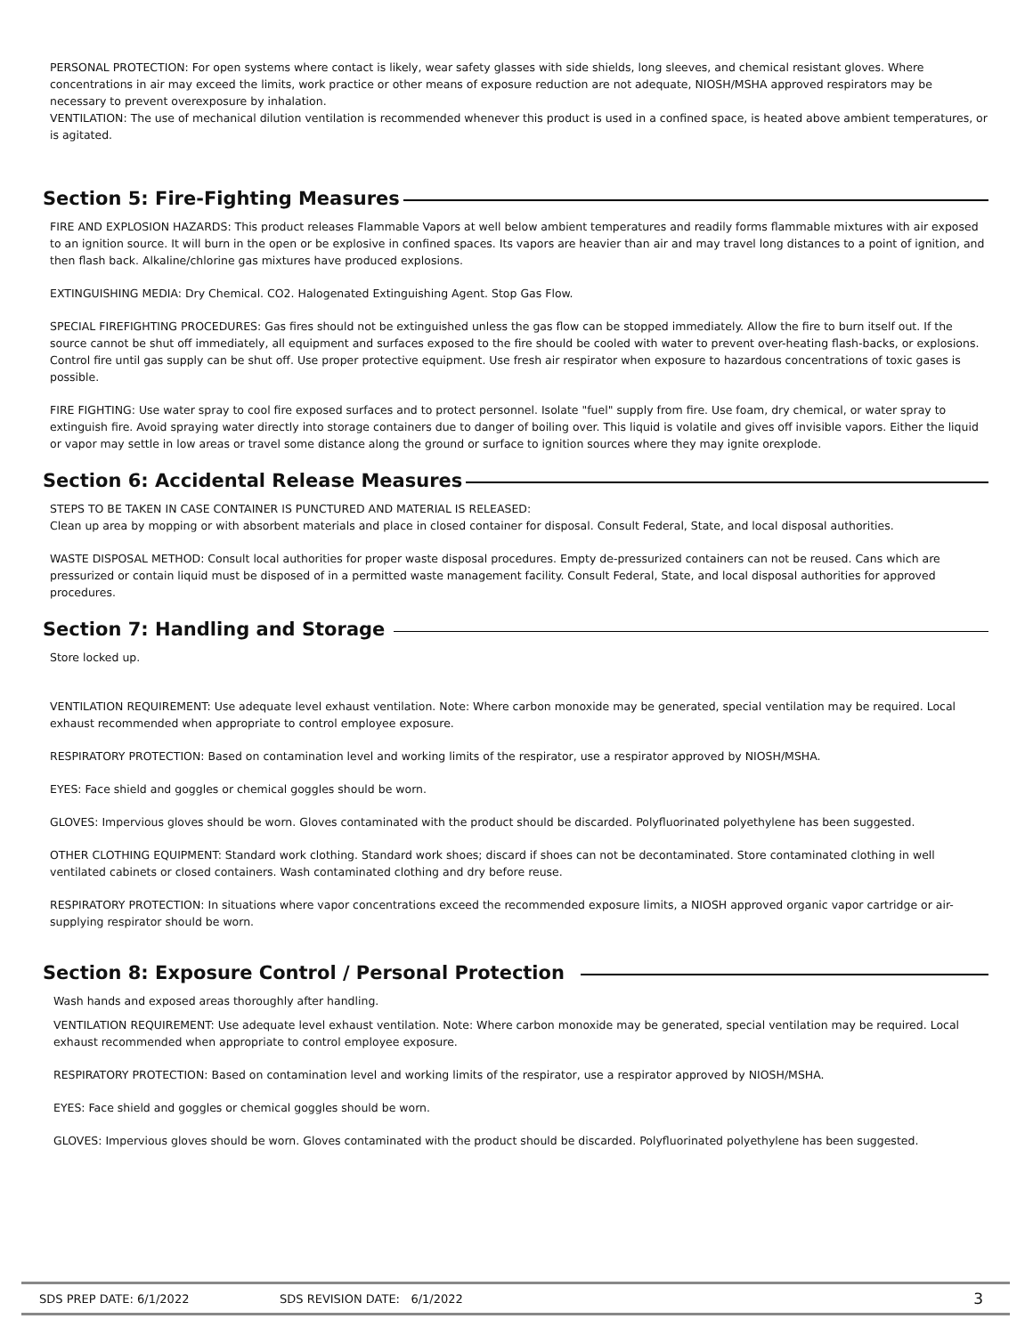PERSONAL PROTECTION: For open systems where contact is likely, wear safety glasses with side shields, long sleeves, and chemical resistant gloves. Where concentrations in air may exceed the limits, work practice or other means of exposure reduction are not adequate, NIOSH/MSHA approved respirators may be necessary to prevent overexposure by inhalation.
VENTILATION: The use of mechanical dilution ventilation is recommended whenever this product is used in a confined space, is heated above ambient temperatures, or is agitated.
Section 5: Fire-Fighting Measures
FIRE AND EXPLOSION HAZARDS: This product releases Flammable Vapors at well below ambient temperatures and readily forms flammable mixtures with air exposed to an ignition source. It will burn in the open or be explosive in confined spaces. Its vapors are heavier than air and may travel long distances to a point of ignition, and then flash back. Alkaline/chlorine gas mixtures have produced explosions.
EXTINGUISHING MEDIA: Dry Chemical. CO2. Halogenated Extinguishing Agent. Stop Gas Flow.
SPECIAL FIREFIGHTING PROCEDURES: Gas fires should not be extinguished unless the gas flow can be stopped immediately. Allow the fire to burn itself out. If the source cannot be shut off immediately, all equipment and surfaces exposed to the fire should be cooled with water to prevent over-heating flash-backs, or explosions. Control fire until gas supply can be shut off. Use proper protective equipment. Use fresh air respirator when exposure to hazardous concentrations of toxic gases is possible.
FIRE FIGHTING: Use water spray to cool fire exposed surfaces and to protect personnel. Isolate "fuel" supply from fire. Use foam, dry chemical, or water spray to extinguish fire. Avoid spraying water directly into storage containers due to danger of boiling over. This liquid is volatile and gives off invisible vapors. Either the liquid or vapor may settle in low areas or travel some distance along the ground or surface to ignition sources where they may ignite orexplode.
Section 6: Accidental Release Measures
STEPS TO BE TAKEN IN CASE CONTAINER IS PUNCTURED AND MATERIAL IS RELEASED:
Clean up area by mopping or with absorbent materials and place in closed container for disposal. Consult Federal, State, and local disposal authorities.
WASTE DISPOSAL METHOD: Consult local authorities for proper waste disposal procedures. Empty de-pressurized containers can not be reused. Cans which are pressurized or contain liquid must be disposed of in a permitted waste management facility. Consult Federal, State, and local disposal authorities for approved procedures.
Section 7: Handling and Storage
Store locked up.
VENTILATION REQUIREMENT: Use adequate level exhaust ventilation. Note: Where carbon monoxide may be generated, special ventilation may be required. Local exhaust recommended when appropriate to control employee exposure.
RESPIRATORY PROTECTION: Based on contamination level and working limits of the respirator, use a respirator approved by NIOSH/MSHA.
EYES: Face shield and goggles or chemical goggles should be worn.
GLOVES: Impervious gloves should be worn. Gloves contaminated with the product should be discarded. Polyfluorinated polyethylene has been suggested.
OTHER CLOTHING EQUIPMENT: Standard work clothing. Standard work shoes; discard if shoes can not be decontaminated. Store contaminated clothing in well ventilated cabinets or closed containers. Wash contaminated clothing and dry before reuse.
RESPIRATORY PROTECTION: In situations where vapor concentrations exceed the recommended exposure limits, a NIOSH approved organic vapor cartridge or air-supplying respirator should be worn.
Section 8: Exposure Control / Personal Protection
Wash hands and exposed areas thoroughly after handling.
VENTILATION REQUIREMENT: Use adequate level exhaust ventilation. Note: Where carbon monoxide may be generated, special ventilation may be required. Local exhaust recommended when appropriate to control employee exposure.
RESPIRATORY PROTECTION: Based on contamination level and working limits of the respirator, use a respirator approved by NIOSH/MSHA.
EYES: Face shield and goggles or chemical goggles should be worn.
GLOVES: Impervious gloves should be worn. Gloves contaminated with the product should be discarded. Polyfluorinated polyethylene has been suggested.
SDS PREP DATE: 6/1/2022 SDS REVISION DATE: 6/1/2022
3